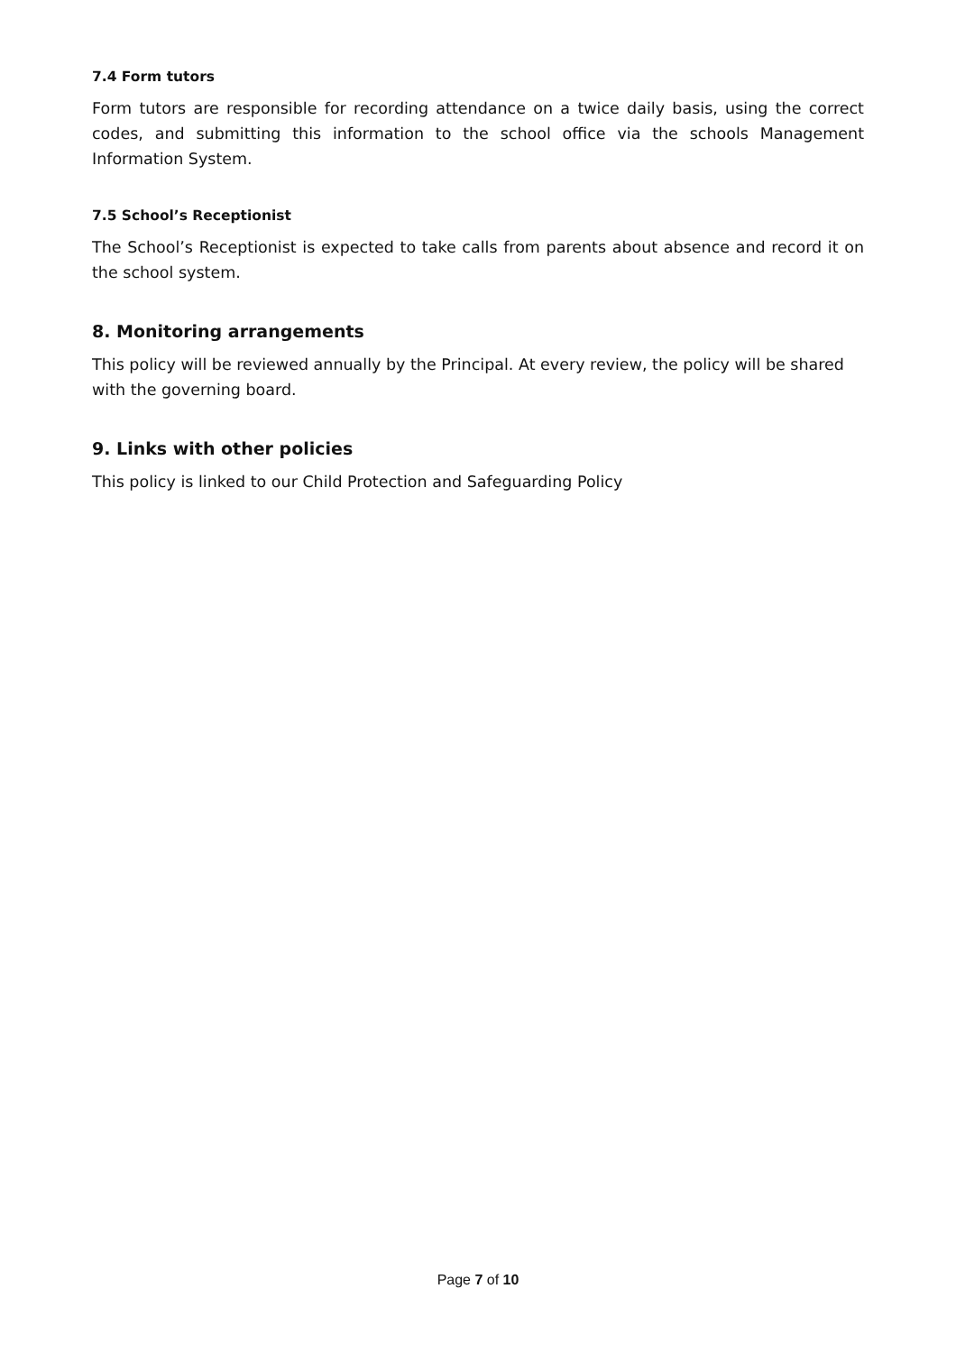7.4 Form tutors
Form tutors are responsible for recording attendance on a twice daily basis, using the correct codes, and submitting this information to the school office via the schools Management Information System.
7.5 School’s Receptionist
The School’s Receptionist is expected to take calls from parents about absence and record it on the school system.
8. Monitoring arrangements
This policy will be reviewed annually by the Principal. At every review, the policy will be shared with the governing board.
9. Links with other policies
This policy is linked to our Child Protection and Safeguarding Policy
Page 7 of 10